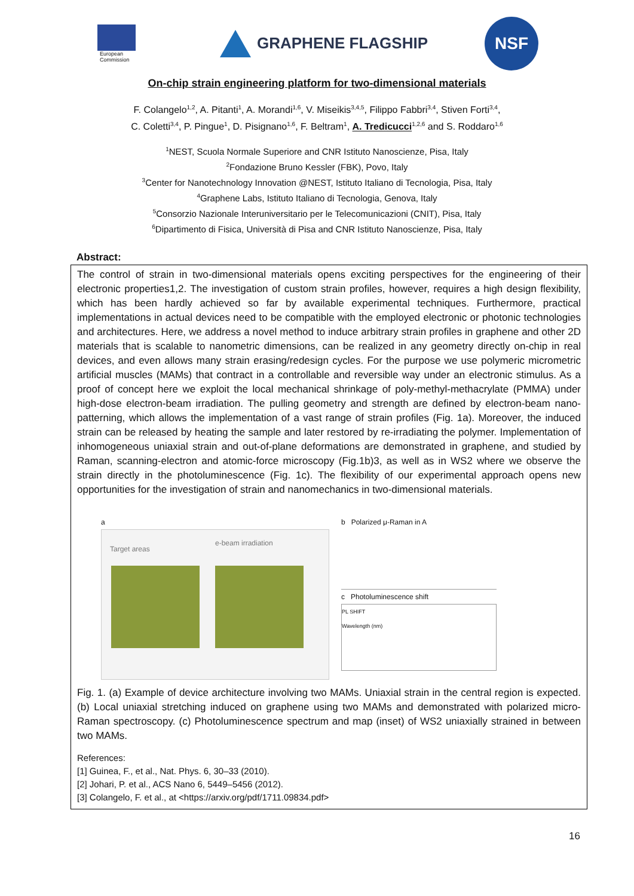European
Commission
GRAPHENE FLAGSHIP
NSF
On-chip strain engineering platform for two-dimensional materials
F. Colangelo<sup>1,2</sup>, A. Pitanti<sup>1</sup>, A. Morandi<sup>1,6</sup>, V. Miseikis<sup>3,4,5</sup>, Filippo Fabbri<sup>3,4</sup>, Stiven Forti<sup>3,4</sup>,
C. Coletti<sup>3,4</sup>, P. Pingue<sup>1</sup>, D. Pisignano<sup>1,6</sup>, F. Beltram<sup>1</sup>, A. Tredicucci<sup>1,2,6</sup> and S. Roddaro<sup>1,6</sup>
<sup>1</sup> NEST, Scuola Normale Superiore and CNR Istituto Nanoscienze, Pisa, Italy
<sup>2</sup> Fondazione Bruno Kessler (FBK), Povo, Italy
<sup>3</sup> Center for Nanotechnology Innovation @NEST, Istituto Italiano di Tecnologia, Pisa, Italy
<sup>4</sup> Graphene Labs, Istituto Italiano di Tecnologia, Genova, Italy
<sup>5</sup> Consorzio Nazionale Interuniversitario per le Telecomunicazioni (CNIT), Pisa, Italy
<sup>6</sup> Dipartimento di Fisica, Università di Pisa and CNR Istituto Nanoscienze, Pisa, Italy
Abstract:
The control of strain in two-dimensional materials opens exciting perspectives for the engineering of their electronic properties1,2. The investigation of custom strain profiles, however, requires a high design flexibility, which has been hardly achieved so far by available experimental techniques. Furthermore, practical implementations in actual devices need to be compatible with the employed electronic or photonic technologies and architectures. Here, we address a novel method to induce arbitrary strain profiles in graphene and other 2D materials that is scalable to nanometric dimensions, can be realized in any geometry directly on-chip in real devices, and even allows many strain erasing/redesign cycles. For the purpose we use polymeric micrometric artificial muscles (MAMs) that contract in a controllable and reversible way under an electronic stimulus. As a proof of concept here we exploit the local mechanical shrinkage of poly-methyl-methacrylate (PMMA) under high-dose electron-beam irradiation. The pulling geometry and strength are defined by electron-beam nano-patterning, which allows the implementation of a vast range of strain profiles (Fig. 1a). Moreover, the induced strain can be released by heating the sample and later restored by re-irradiating the polymer. Implementation of inhomogeneous uniaxial strain and out-of-plane deformations are demonstrated in graphene, and studied by Raman, scanning-electron and atomic-force microscopy (Fig.1b)3, as well as in WS2 where we observe the strain directly in the photoluminescence (Fig. 1c). The flexibility of our experimental approach opens new opportunities for the investigation of strain and nanomechanics in two-dimensional materials.
a
Target areas
e-beam irradiation
b Polarized μ-Raman in A
c Photoluminescence shift
PL SHIFT
Wavelength (nm)
Fig. 1. (a) Example of device architecture involving two MAMs. Uniaxial strain in the central region is expected. (b) Local uniaxial stretching induced on graphene using two MAMs and demonstrated with polarized micro-Raman spectroscopy. (c) Photoluminescence spectrum and map (inset) of WS2 uniaxially strained in between two MAMs.
References:
[1] Guinea, F., et al., Nat. Phys. 6, 30–33 (2010).
[2] Johari, P. et al., ACS Nano 6, 5449–5456 (2012).
[3] Colangelo, F. et al., at <https://arxiv.org/pdf/1711.09834.pdf>
16